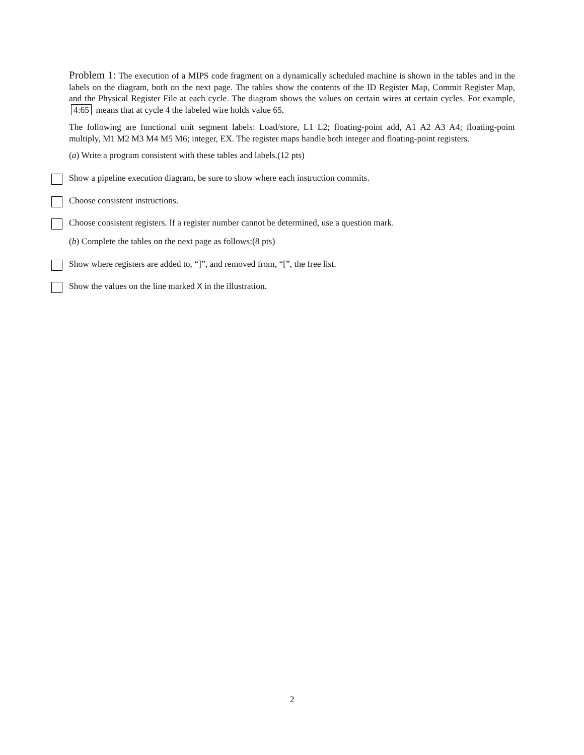Problem 1: The execution of a MIPS code fragment on a dynamically scheduled machine is shown in the tables and in the labels on the diagram, both on the next page. The tables show the contents of the ID Register Map, Commit Register Map, and the Physical Register File at each cycle. The diagram shows the values on certain wires at certain cycles. For example, 4:65 means that at cycle 4 the labeled wire holds value 65.
The following are functional unit segment labels: Load/store, L1 L2; floating-point add, A1 A2 A3 A4; floating-point multiply, M1 M2 M3 M4 M5 M6; integer, EX. The register maps handle both integer and floating-point registers.
(a) Write a program consistent with these tables and labels.(12 pts)
Show a pipeline execution diagram, be sure to show where each instruction commits.
Choose consistent instructions.
Choose consistent registers. If a register number cannot be determined, use a question mark.
(b) Complete the tables on the next page as follows:(8 pts)
Show where registers are added to, “]”, and removed from, “[”, the free list.
Show the values on the line marked X in the illustration.
2